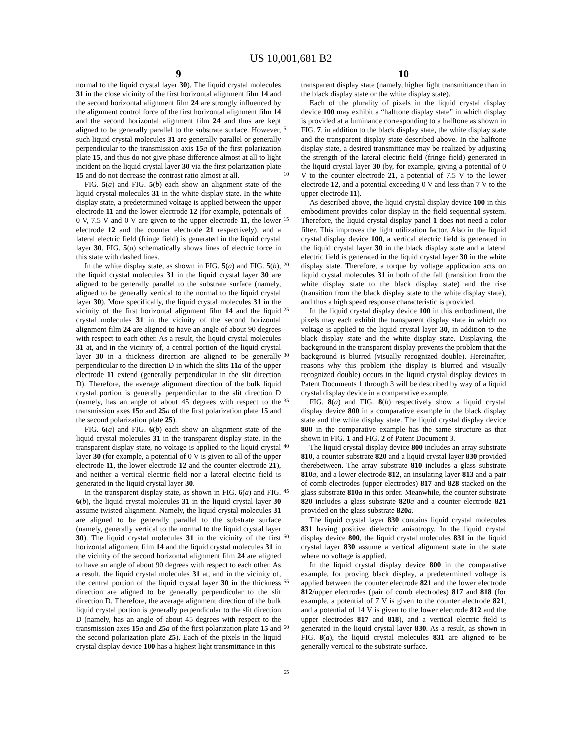US 10,001,681 B2
9 10
normal to the liquid crystal layer 30). The liquid crystal molecules 31 in the close vicinity of the first horizontal alignment film 14 and the second horizontal alignment film 24 are strongly influenced by the alignment control force of the first horizontal alignment film 14 and the second horizontal alignment film 24 and thus are kept aligned to be generally parallel to the substrate surface. However, such liquid crystal molecules 31 are generally parallel or generally perpendicular to the transmission axis 15 a of the first polarization plate 15, and thus do not give phase difference almost at all to light incident on the liquid crystal layer 30 via the first polarization plate 15 and do not decrease the contrast ratio almost at all.
FIG. 5(a) and FIG. 5(b) each show an alignment state of the liquid crystal molecules 31 in the white display state. In the white display state, a predetermined voltage is applied between the upper electrode 11 and the lower electrode 12 (for example, potentials of 0 V, 7.5 V and 0 V are given to the upper electrode 11, the lower electrode 12 and the counter electrode 21 respectively), and a lateral electric field (fringe field) is generated in the liquid crystal layer 30. FIG. 5(a) schematically shows lines of electric force in this state with dashed lines.
In the white display state, as shown in FIG. 5(a) and FIG. 5(b), the liquid crystal molecules 31 in the liquid crystal layer 30 are aligned to be generally parallel to the substrate surface (namely, aligned to be generally vertical to the normal to the liquid crystal layer 30). More specifically, the liquid crystal molecules 31 in the vicinity of the first horizontal alignment film 14 and the liquid crystal molecules 31 in the vicinity of the second horizontal alignment film 24 are aligned to have an angle of about 90 degrees with respect to each other. As a result, the liquid crystal molecules 31 at, and in the vicinity of, a central portion of the liquid crystal layer 30 in a thickness direction are aligned to be generally perpendicular to the direction D in which the slits 11 a of the upper electrode 11 extend (generally perpendicular in the slit direction D). Therefore, the average alignment direction of the bulk liquid crystal portion is generally perpendicular to the slit direction D (namely, has an angle of about 45 degrees with respect to the transmission axes 15 a and 25 a of the first polarization plate 15 and the second polarization plate 25).
FIG. 6(a) and FIG. 6(b) each show an alignment state of the liquid crystal molecules 31 in the transparent display state. In the transparent display state, no voltage is applied to the liquid crystal layer 30 (for example, a potential of 0 V is given to all of the upper electrode 11, the lower electrode 12 and the counter electrode 21), and neither a vertical electric field nor a lateral electric field is generated in the liquid crystal layer 30.
In the transparent display state, as shown in FIG. 6(a) and FIG. 6(b), the liquid crystal molecules 31 in the liquid crystal layer 30 assume twisted alignment. Namely, the liquid crystal molecules 31 are aligned to be generally parallel to the substrate surface (namely, generally vertical to the normal to the liquid crystal layer 30). The liquid crystal molecules 31 in the vicinity of the first horizontal alignment film 14 and the liquid crystal molecules 31 in the vicinity of the second horizontal alignment film 24 are aligned to have an angle of about 90 degrees with respect to each other. As a result, the liquid crystal molecules 31 at, and in the vicinity of, the central portion of the liquid crystal layer 30 in the thickness direction are aligned to be generally perpendicular to the slit direction D. Therefore, the average alignment direction of the bulk liquid crystal portion is generally perpendicular to the slit direction D (namely, has an angle of about 45 degrees with respect to the transmission axes 15 a and 25 a of the first polarization plate 15 and the second polarization plate 25). Each of the pixels in the liquid crystal display device 100 has a highest light transmittance in this
5
10
15
20
25
30
35
40
45
50
55
60
65
transparent display state (namely, higher light transmittance than in the black display state or the white display state).
Each of the plurality of pixels in the liquid crystal display device 100 may exhibit a “halftone display state” in which display is provided at a luminance corresponding to a halftone as shown in FIG. 7, in addition to the black display state, the white display state and the transparent display state described above. In the halftone display state, a desired transmittance may be realized by adjusting the strength of the lateral electric field (fringe field) generated in the liquid crystal layer 30 (by, for example, giving a potential of 0 V to the counter electrode 21, a potential of 7.5 V to the lower electrode 12, and a potential exceeding 0 V and less than 7 V to the upper electrode 11).
As described above, the liquid crystal display device 100 in this embodiment provides color display in the field sequential system. Therefore, the liquid crystal display panel 1 does not need a color filter. This improves the light utilization factor. Also in the liquid crystal display device 100, a vertical electric field is generated in the liquid crystal layer 30 in the black display state and a lateral electric field is generated in the liquid crystal layer 30 in the white display state. Therefore, a torque by voltage application acts on liquid crystal molecules 31 in both of the fall (transition from the white display state to the black display state) and the rise (transition from the black display state to the white display state), and thus a high speed response characteristic is provided.
In the liquid crystal display device 100 in this embodiment, the pixels may each exhibit the transparent display state in which no voltage is applied to the liquid crystal layer 30, in addition to the black display state and the white display state. Displaying the background in the transparent display prevents the problem that the background is blurred (visually recognized double). Hereinafter, reasons why this problem (the display is blurred and visually recognized double) occurs in the liquid crystal display devices in Patent Documents 1 through 3 will be described by way of a liquid crystal display device in a comparative example.
FIG. 8(a) and FIG. 8(b) respectively show a liquid crystal display device 800 in a comparative example in the black display state and the white display state. The liquid crystal display device 800 in the comparative example has the same structure as that shown in FIG. 1 and FIG. 2 of Patent Document 3.
The liquid crystal display device 800 includes an array substrate 810, a counter substrate 820 and a liquid crystal layer 830 provided therebetween. The array substrate 810 includes a glass substrate 810 a, and a lower electrode 812, an insulating layer 813 and a pair of comb electrodes (upper electrodes) 817 and 828 stacked on the glass substrate 810 a in this order. Meanwhile, the counter substrate 820 includes a glass substrate 820 a and a counter electrode 821 provided on the glass substrate 820 a.
The liquid crystal layer 830 contains liquid crystal molecules 831 having positive dielectric anisotropy. In the liquid crystal display device 800, the liquid crystal molecules 831 in the liquid crystal layer 830 assume a vertical alignment state in the state where no voltage is applied.
In the liquid crystal display device 800 in the comparative example, for proving black display, a predetermined voltage is applied between the counter electrode 821 and the lower electrode 812/upper electrodes (pair of comb electrodes) 817 and 818 (for example, a potential of 7 V is given to the counter electrode 821, and a potential of 14 V is given to the lower electrode 812 and the upper electrodes 817 and 818), and a vertical electric field is generated in the liquid crystal layer 830. As a result, as shown in FIG. 8(a), the liquid crystal molecules 831 are aligned to be generally vertical to the substrate surface.